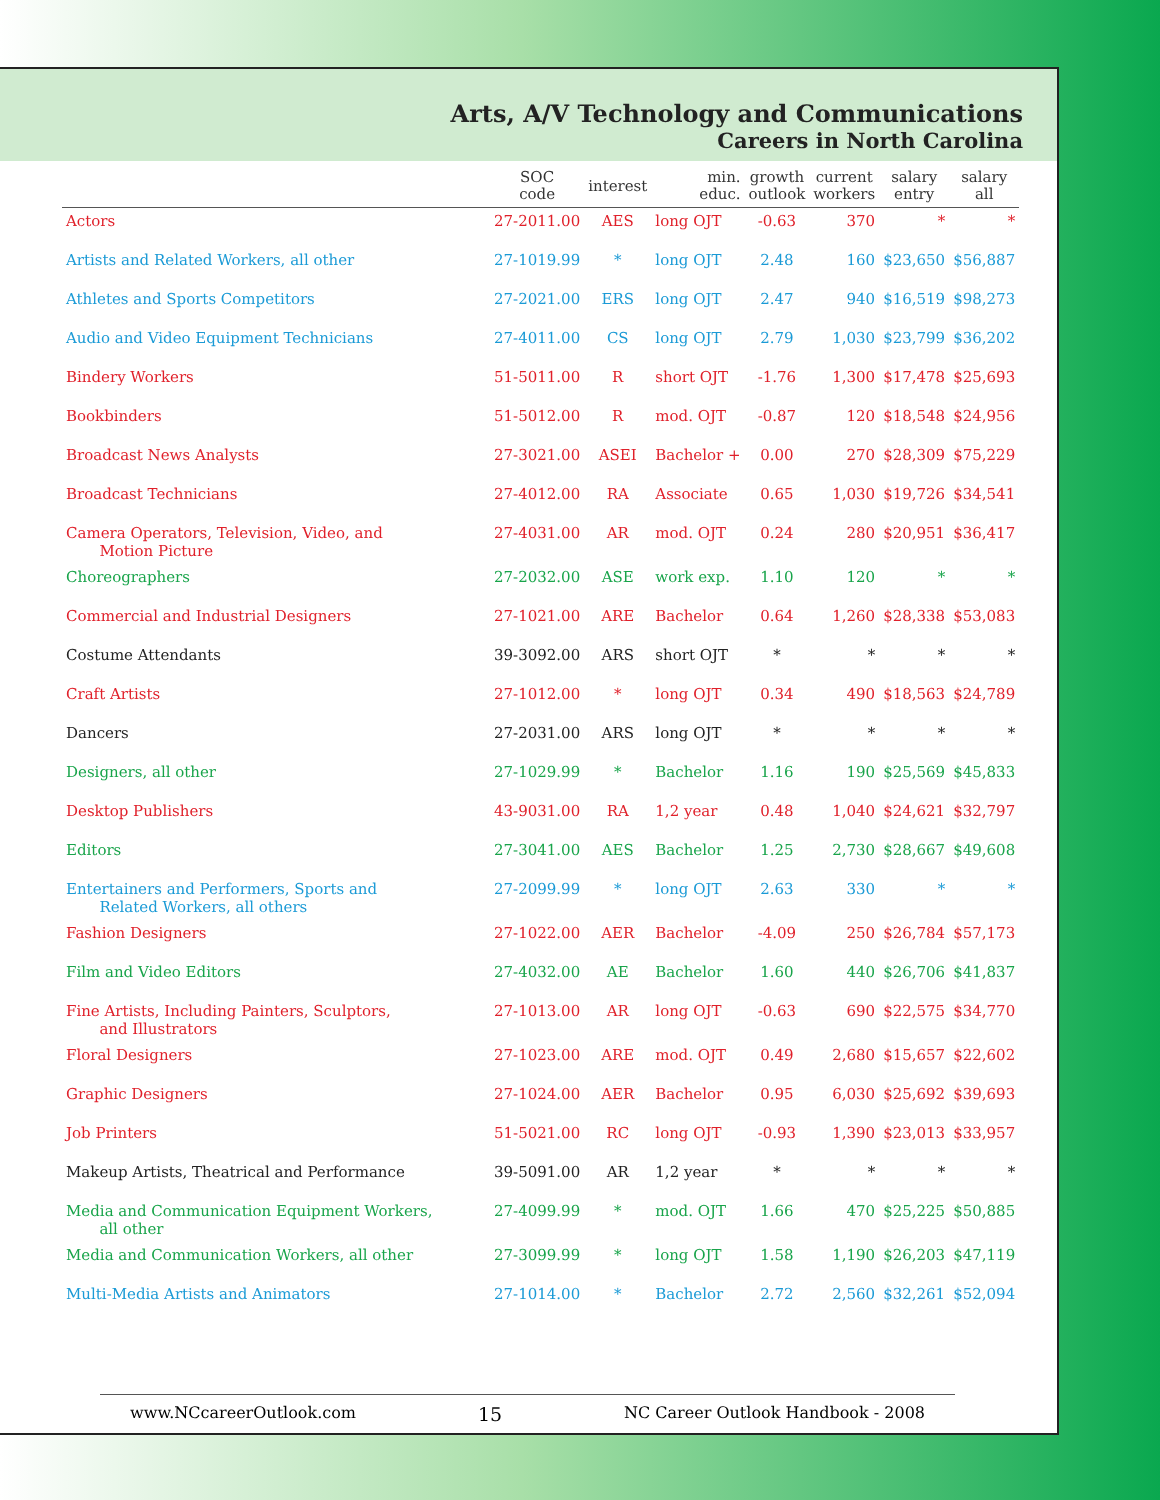Arts, A/V Technology and Communications
Careers in North Carolina
| | SOC code | interest | min. educ. | growth outlook | current workers | salary entry | salary all |
| --- | --- | --- | --- | --- | --- | --- | --- |
| Actors | 27-2011.00 | AES | long OJT | -0.63 | 370 | * | * |
| Artists and Related Workers, all other | 27-1019.99 | * | long OJT | 2.48 | 160 | $23,650 | $56,887 |
| Athletes and Sports Competitors | 27-2021.00 | ERS | long OJT | 2.47 | 940 | $16,519 | $98,273 |
| Audio and Video Equipment Technicians | 27-4011.00 | CS | long OJT | 2.79 | 1,030 | $23,799 | $36,202 |
| Bindery Workers | 51-5011.00 | R | short OJT | -1.76 | 1,300 | $17,478 | $25,693 |
| Bookbinders | 51-5012.00 | R | mod. OJT | -0.87 | 120 | $18,548 | $24,956 |
| Broadcast News Analysts | 27-3021.00 | ASEI | Bachelor + | 0.00 | 270 | $28,309 | $75,229 |
| Broadcast Technicians | 27-4012.00 | RA | Associate | 0.65 | 1,030 | $19,726 | $34,541 |
| Camera Operators, Television, Video, and Motion Picture | 27-4031.00 | AR | mod. OJT | 0.24 | 280 | $20,951 | $36,417 |
| Choreographers | 27-2032.00 | ASE | work exp. | 1.10 | 120 | * | * |
| Commercial and Industrial Designers | 27-1021.00 | ARE | Bachelor | 0.64 | 1,260 | $28,338 | $53,083 |
| Costume Attendants | 39-3092.00 | ARS | short OJT | * | * | * | * |
| Craft Artists | 27-1012.00 | * | long OJT | 0.34 | 490 | $18,563 | $24,789 |
| Dancers | 27-2031.00 | ARS | long OJT | * | * | * | * |
| Designers, all other | 27-1029.99 | * | Bachelor | 1.16 | 190 | $25,569 | $45,833 |
| Desktop Publishers | 43-9031.00 | RA | 1,2 year | 0.48 | 1,040 | $24,621 | $32,797 |
| Editors | 27-3041.00 | AES | Bachelor | 1.25 | 2,730 | $28,667 | $49,608 |
| Entertainers and Performers, Sports and Related Workers, all others | 27-2099.99 | * | long OJT | 2.63 | 330 | * | * |
| Fashion Designers | 27-1022.00 | AER | Bachelor | -4.09 | 250 | $26,784 | $57,173 |
| Film and Video Editors | 27-4032.00 | AE | Bachelor | 1.60 | 440 | $26,706 | $41,837 |
| Fine Artists, Including Painters, Sculptors, and Illustrators | 27-1013.00 | AR | long OJT | -0.63 | 690 | $22,575 | $34,770 |
| Floral Designers | 27-1023.00 | ARE | mod. OJT | 0.49 | 2,680 | $15,657 | $22,602 |
| Graphic Designers | 27-1024.00 | AER | Bachelor | 0.95 | 6,030 | $25,692 | $39,693 |
| Job Printers | 51-5021.00 | RC | long OJT | -0.93 | 1,390 | $23,013 | $33,957 |
| Makeup Artists, Theatrical and Performance | 39-5091.00 | AR | 1,2 year | * | * | * | * |
| Media and Communication Equipment Workers, all other | 27-4099.99 | * | mod. OJT | 1.66 | 470 | $25,225 | $50,885 |
| Media and Communication Workers, all other | 27-3099.99 | * | long OJT | 1.58 | 1,190 | $26,203 | $47,119 |
| Multi-Media Artists and Animators | 27-1014.00 | * | Bachelor | 2.72 | 2,560 | $32,261 | $52,094 |
www.NCcareerOutlook.com 15 NC Career Outlook Handbook - 2008